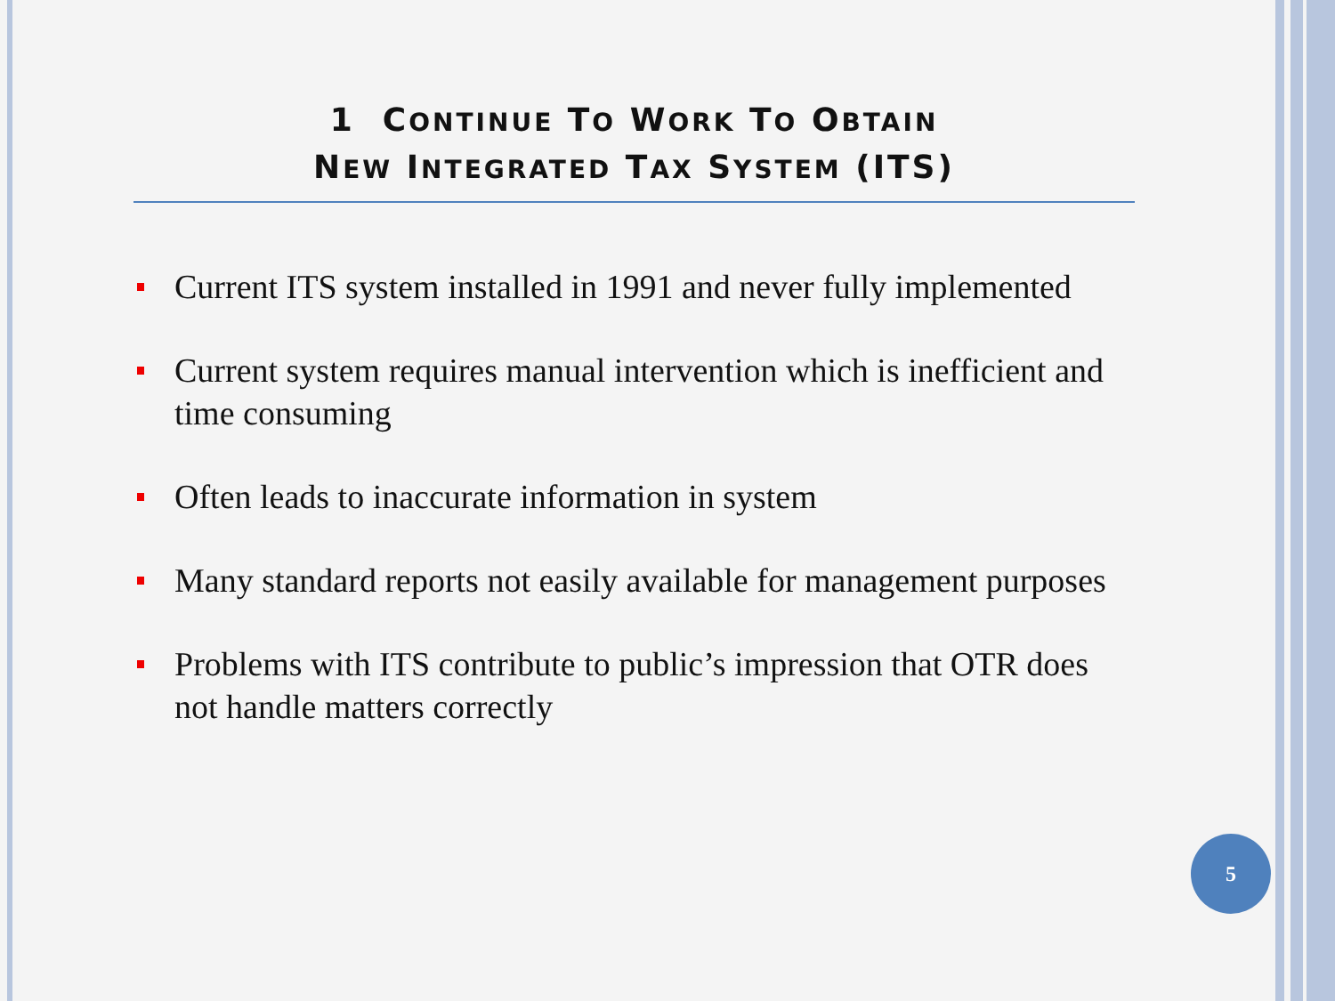1 CONTINUE TO WORK TO OBTAIN
NEW INTEGRATED TAX SYSTEM (ITS)
Current ITS system installed in 1991 and never fully implemented
Current system requires manual intervention which is inefficient and time consuming
Often leads to inaccurate information in system
Many standard reports not easily available for management purposes
Problems with ITS contribute to public’s impression that OTR does not handle matters correctly
5